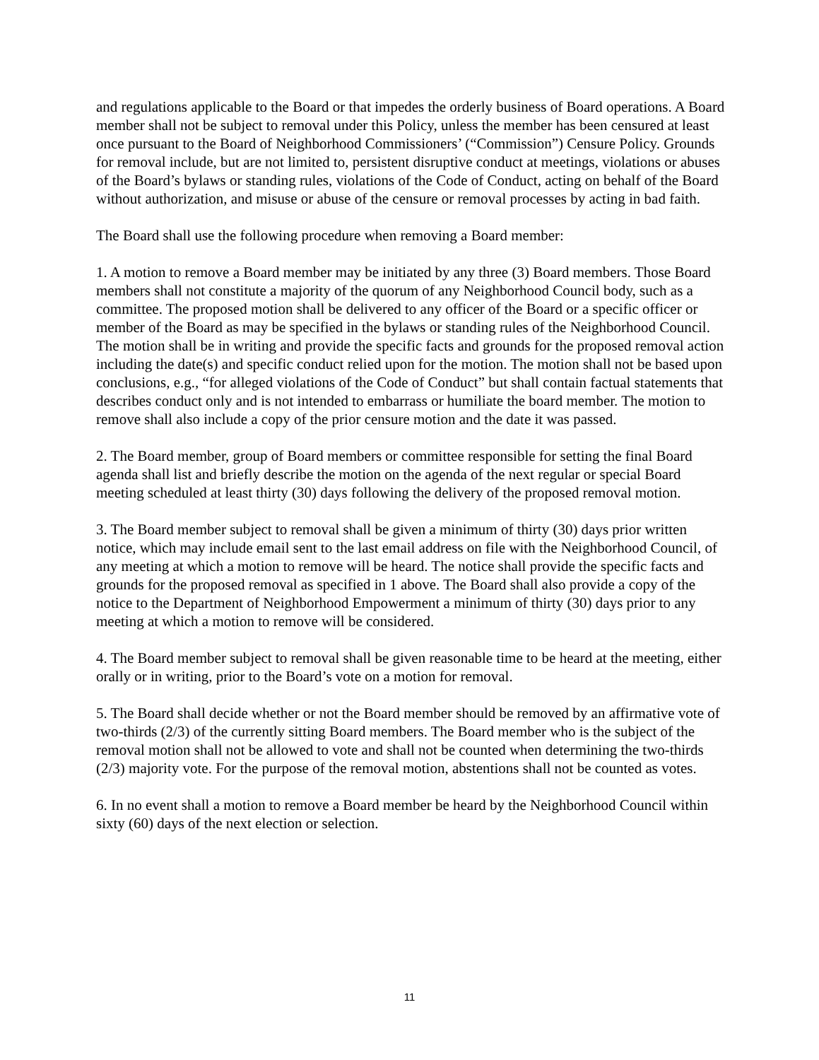and regulations applicable to the Board or that impedes the orderly business of Board operations. A Board member shall not be subject to removal under this Policy, unless the member has been censured at least once pursuant to the Board of Neighborhood Commissioners’ (“Commission”) Censure Policy. Grounds for removal include, but are not limited to, persistent disruptive conduct at meetings, violations or abuses of the Board’s bylaws or standing rules, violations of the Code of Conduct, acting on behalf of the Board without authorization, and misuse or abuse of the censure or removal processes by acting in bad faith.
The Board shall use the following procedure when removing a Board member:
1. A motion to remove a Board member may be initiated by any three (3) Board members. Those Board members shall not constitute a majority of the quorum of any Neighborhood Council body, such as a committee. The proposed motion shall be delivered to any officer of the Board or a specific officer or member of the Board as may be specified in the bylaws or standing rules of the Neighborhood Council. The motion shall be in writing and provide the specific facts and grounds for the proposed removal action including the date(s) and specific conduct relied upon for the motion. The motion shall not be based upon conclusions, e.g., “for alleged violations of the Code of Conduct” but shall contain factual statements that describes conduct only and is not intended to embarrass or humiliate the board member. The motion to remove shall also include a copy of the prior censure motion and the date it was passed.
2. The Board member, group of Board members or committee responsible for setting the final Board agenda shall list and briefly describe the motion on the agenda of the next regular or special Board meeting scheduled at least thirty (30) days following the delivery of the proposed removal motion.
3. The Board member subject to removal shall be given a minimum of thirty (30) days prior written notice, which may include email sent to the last email address on file with the Neighborhood Council, of any meeting at which a motion to remove will be heard. The notice shall provide the specific facts and grounds for the proposed removal as specified in 1 above. The Board shall also provide a copy of the notice to the Department of Neighborhood Empowerment a minimum of thirty (30) days prior to any meeting at which a motion to remove will be considered.
4. The Board member subject to removal shall be given reasonable time to be heard at the meeting, either orally or in writing, prior to the Board’s vote on a motion for removal.
5. The Board shall decide whether or not the Board member should be removed by an affirmative vote of two-thirds (2/3) of the currently sitting Board members. The Board member who is the subject of the removal motion shall not be allowed to vote and shall not be counted when determining the two-thirds (2/3) majority vote. For the purpose of the removal motion, abstentions shall not be counted as votes.
6. In no event shall a motion to remove a Board member be heard by the Neighborhood Council within sixty (60) days of the next election or selection.
11